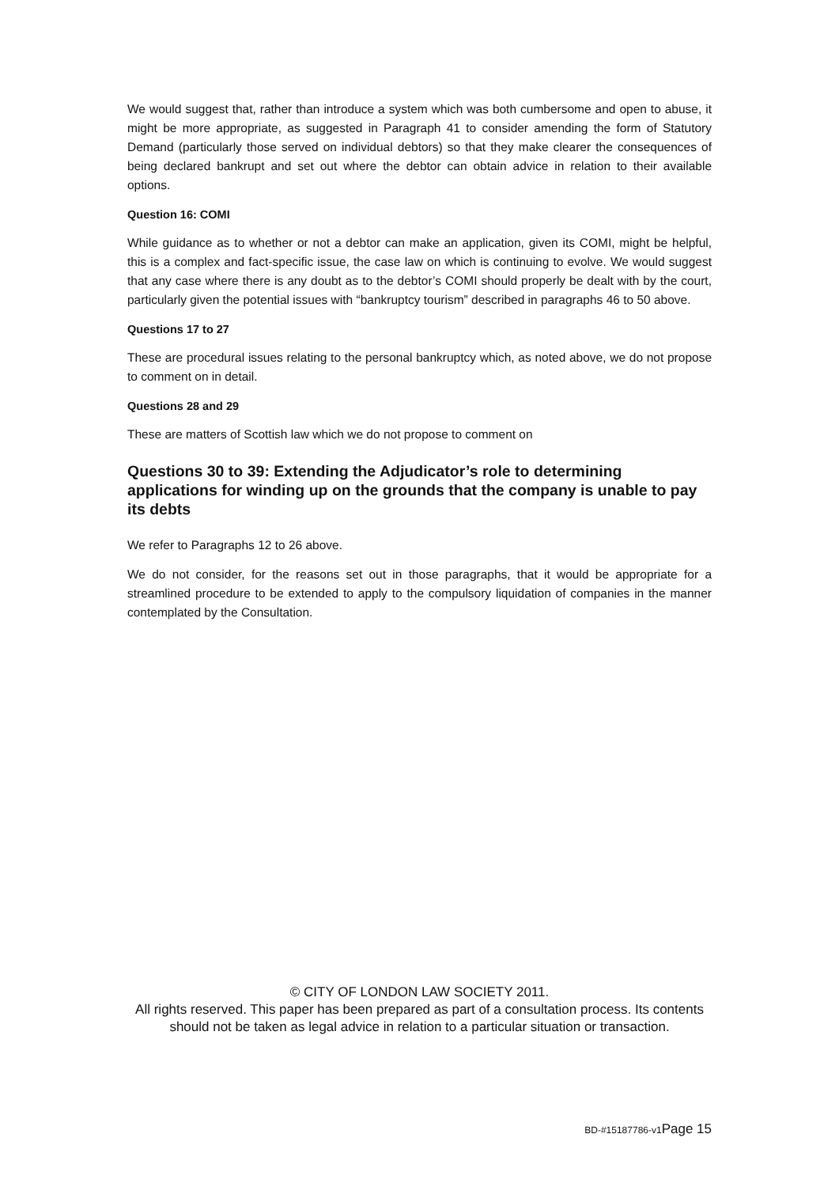We would suggest that, rather than introduce a system which was both cumbersome and open to abuse, it might be more appropriate, as suggested in Paragraph 41 to consider amending the form of Statutory Demand (particularly those served on individual debtors) so that they make clearer the consequences of being declared bankrupt and set out where the debtor can obtain advice in relation to their available options.
Question 16: COMI
While guidance as to whether or not a debtor can make an application, given its COMI, might be helpful, this is a complex and fact-specific issue, the case law on which is continuing to evolve. We would suggest that any case where there is any doubt as to the debtor’s COMI should properly be dealt with by the court, particularly given the potential issues with “bankruptcy tourism” described in paragraphs 46 to 50 above.
Questions 17 to 27
These are procedural issues relating to the personal bankruptcy which, as noted above, we do not propose to comment on in detail.
Questions 28 and 29
These are matters of Scottish law which we do not propose to comment on
Questions 30 to 39: Extending the Adjudicator’s role to determining applications for winding up on the grounds that the company is unable to pay its debts
We refer to Paragraphs 12 to 26 above.
We do not consider, for the reasons set out in those paragraphs, that it would be appropriate for a streamlined procedure to be extended to apply to the compulsory liquidation of companies in the manner contemplated by the Consultation.
© CITY OF LONDON LAW SOCIETY 2011.
All rights reserved. This paper has been prepared as part of a consultation process. Its contents should not be taken as legal advice in relation to a particular situation or transaction.
BD-#15187786-v1 Page 15